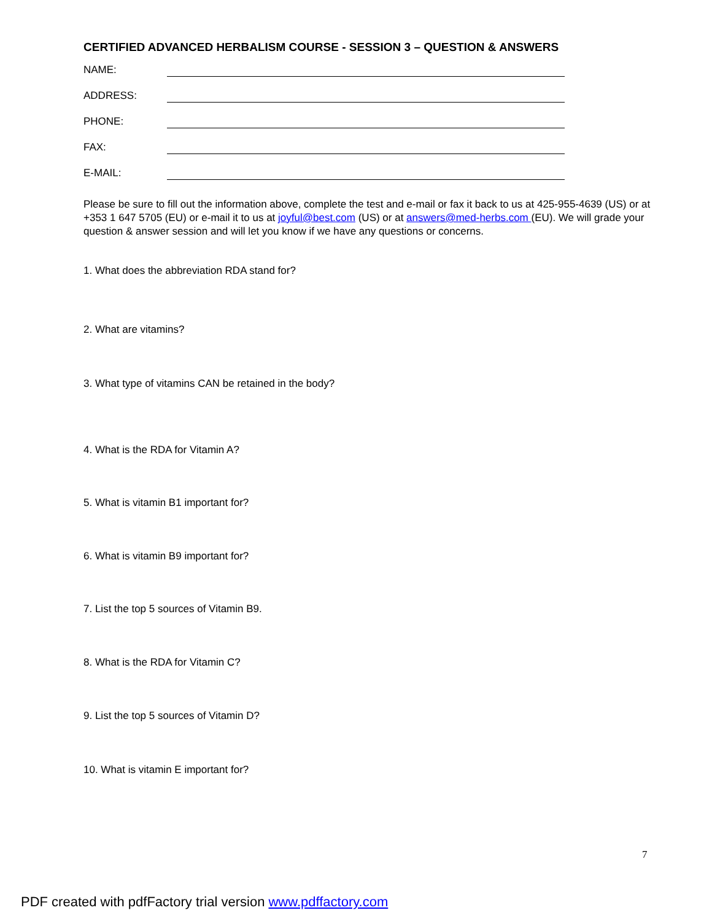CERTIFIED ADVANCED HERBALISM COURSE - SESSION 3 – QUESTION & ANSWERS
NAME:
ADDRESS:
PHONE:
FAX:
E-MAIL:
Please be sure to fill out the information above, complete the test and e-mail or fax it back to us at 425-955-4639 (US) or at +353 1 647 5705 (EU) or e-mail it to us at joyful@best.com (US) or at answers@med-herbs.com (EU). We will grade your question & answer session and will let you know if we have any questions or concerns.
1. What does the abbreviation RDA stand for?
2. What are vitamins?
3. What type of vitamins CAN be retained in the body?
4. What is the RDA for Vitamin A?
5. What is vitamin B1 important for?
6. What is vitamin B9 important for?
7. List the top 5 sources of Vitamin B9.
8. What is the RDA for Vitamin C?
9. List the top 5 sources of Vitamin D?
10. What is vitamin E important for?
7
PDF created with pdfFactory trial version www.pdffactory.com